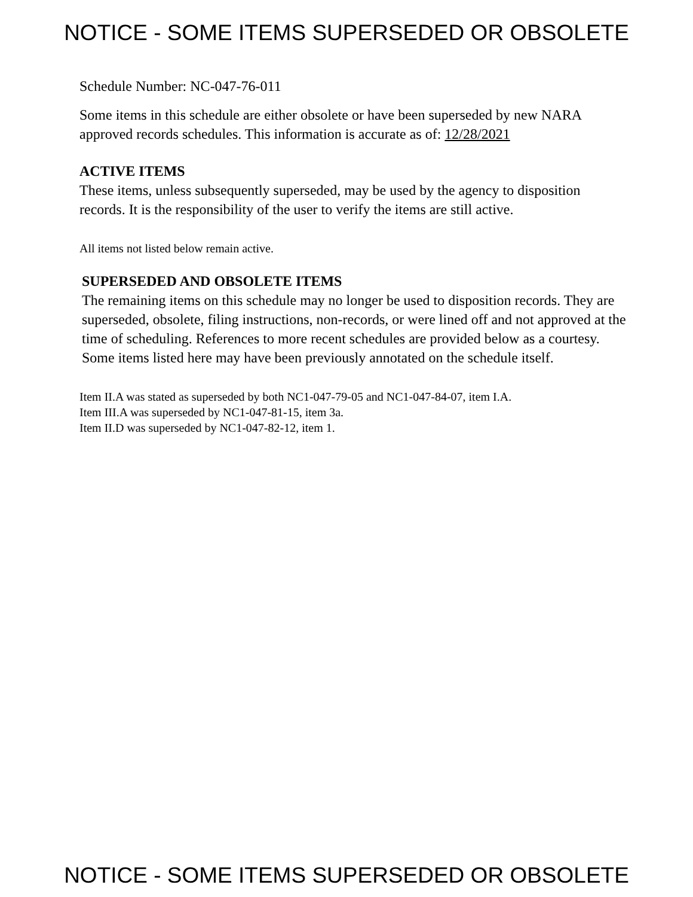NOTICE - SOME ITEMS SUPERSEDED OR OBSOLETE
Schedule Number: NC-047-76-011
Some items in this schedule are either obsolete or have been superseded by new NARA approved records schedules. This information is accurate as of: 12/28/2021
ACTIVE ITEMS
These items, unless subsequently superseded, may be used by the agency to disposition records. It is the responsibility of the user to verify the items are still active.
All items not listed below remain active.
SUPERSEDED AND OBSOLETE ITEMS
The remaining items on this schedule may no longer be used to disposition records. They are superseded, obsolete, filing instructions, non-records, or were lined off and not approved at the time of scheduling. References to more recent schedules are provided below as a courtesy. Some items listed here may have been previously annotated on the schedule itself.
Item II.A was stated as superseded by both NC1-047-79-05 and NC1-047-84-07, item I.A.
Item III.A was superseded by NC1-047-81-15, item 3a.
Item II.D was superseded by NC1-047-82-12, item 1.
NOTICE - SOME ITEMS SUPERSEDED OR OBSOLETE